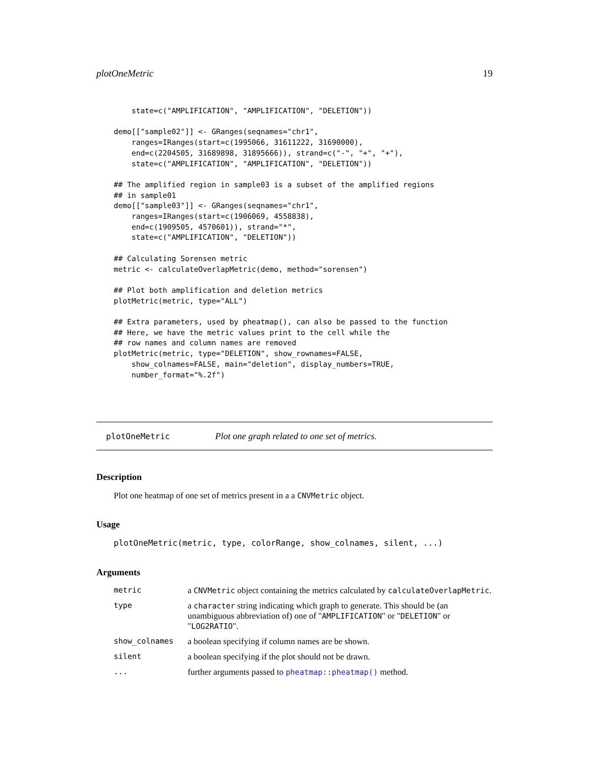plotOneMetric 19
    state=c("AMPLIFICATION", "AMPLIFICATION", "DELETION"))

demo[["sample02"]] <- GRanges(seqnames="chr1",
    ranges=IRanges(start=c(1995066, 31611222, 31690000),
    end=c(2204505, 31689898, 31895666)), strand=c("-", "+", "+"),
    state=c("AMPLIFICATION", "AMPLIFICATION", "DELETION"))

## The amplified region in sample03 is a subset of the amplified regions
## in sample01
demo[["sample03"]] <- GRanges(seqnames="chr1",
    ranges=IRanges(start=c(1906069, 4558838),
    end=c(1909505, 4570601)), strand="*",
    state=c("AMPLIFICATION", "DELETION"))

## Calculating Sorensen metric
metric <- calculateOverlapMetric(demo, method="sorensen")

## Plot both amplification and deletion metrics
plotMetric(metric, type="ALL")

## Extra parameters, used by pheatmap(), can also be passed to the function
## Here, we have the metric values print to the cell while the
## row names and column names are removed
plotMetric(metric, type="DELETION", show_rownames=FALSE,
    show_colnames=FALSE, main="deletion", display_numbers=TRUE,
    number_format="%.2f")
plotOneMetric Plot one graph related to one set of metrics.
Description
Plot one heatmap of one set of metrics present in a a CNVMetric object.
Usage
plotOneMetric(metric, type, colorRange, show_colnames, silent, ...)
Arguments
| metric | a CNVMetric object containing the metrics calculated by calculateOverlapMetric . |
| type | a character string indicating which graph to generate. This should be (an unambiguous abbreviation of) one of " AMPLIFICATION " or " DELETION " or " LOG2RATIO ". |
| show_colnames | a boolean specifying if column names are be shown. |
| silent | a boolean specifying if the plot should not be drawn. |
| ... | further arguments passed to pheatmap::pheatmap() method. |